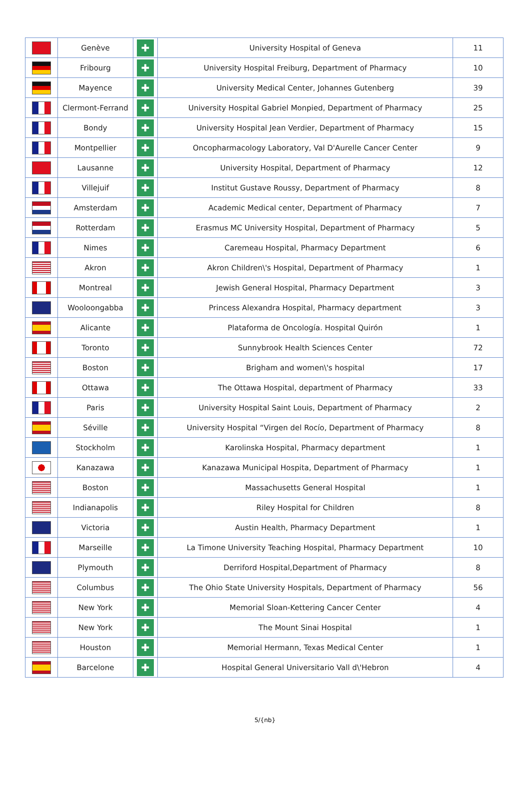| | Genève | ✚ | University Hospital of Geneva | 11 |
| | Fribourg | ✚ | University Hospital Freiburg, Department of Pharmacy | 10 |
| | Mayence | ✚ | University Medical Center, Johannes Gutenberg | 39 |
| | Clermont-Ferrand | ✚ | University Hospital Gabriel Monpied, Department of Pharmacy | 25 |
| | Bondy | ✚ | University Hospital Jean Verdier, Department of Pharmacy | 15 |
| | Montpellier | ✚ | Oncopharmacology Laboratory, Val D'Aurelle Cancer Center | 9 |
| | Lausanne | ✚ | University Hospital, Department of Pharmacy | 12 |
| | Villejuif | ✚ | Institut Gustave Roussy, Department of Pharmacy | 8 |
| | Amsterdam | ✚ | Academic Medical center, Department of Pharmacy | 7 |
| | Rotterdam | ✚ | Erasmus MC University Hospital, Department of Pharmacy | 5 |
| | Nimes | ✚ | Caremeau Hospital, Pharmacy Department | 6 |
| | Akron | ✚ | Akron Children\'s Hospital, Department of Pharmacy | 1 |
| | Montreal | ✚ | Jewish General Hospital, Pharmacy Department | 3 |
| | Wooloongabba | ✚ | Princess Alexandra Hospital, Pharmacy department | 3 |
| | Alicante | ✚ | Plataforma de Oncología. Hospital Quirón | 1 |
| | Toronto | ✚ | Sunnybrook Health Sciences Center | 72 |
| | Boston | ✚ | Brigham and women\'s hospital | 17 |
| | Ottawa | ✚ | The Ottawa Hospital, department of Pharmacy | 33 |
| | Paris | ✚ | University Hospital Saint Louis, Department of Pharmacy | 2 |
| | Séville | ✚ | University Hospital “Virgen del Rocío, Department of Pharmacy | 8 |
| | Stockholm | ✚ | Karolinska Hospital, Pharmacy department | 1 |
| | Kanazawa | ✚ | Kanazawa Municipal Hospita, Department of Pharmacy | 1 |
| | Boston | ✚ | Massachusetts General Hospital | 1 |
| | Indianapolis | ✚ | Riley Hospital for Children | 8 |
| | Victoria | ✚ | Austin Health, Pharmacy Department | 1 |
| | Marseille | ✚ | La Timone University Teaching Hospital, Pharmacy Department | 10 |
| | Plymouth | ✚ | Derriford Hospital,Department of Pharmacy | 8 |
| | Columbus | ✚ | The Ohio State University Hospitals, Department of Pharmacy | 56 |
| | New York | ✚ | Memorial Sloan-Kettering Cancer Center | 4 |
| | New York | ✚ | The Mount Sinai Hospital | 1 |
| | Houston | ✚ | Memorial Hermann, Texas Medical Center | 1 |
| | Barcelone | ✚ | Hospital General Universitario Vall d\'Hebron | 4 |
5/{nb}